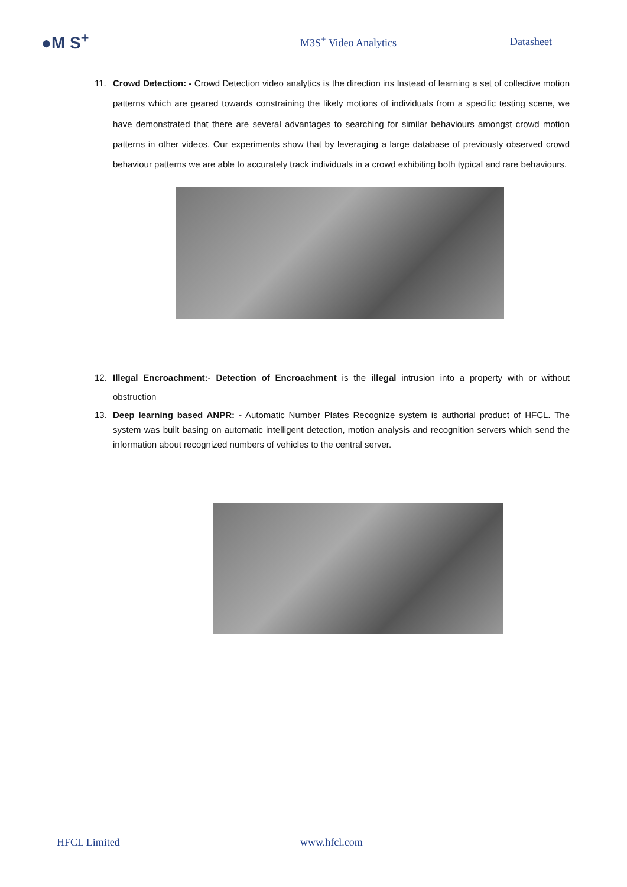●M S<sup>+</sup>
M3S<sup>+</sup> Video Analytics Datasheet
11. Crowd Detection: - Crowd Detection video analytics is the direction ins Instead of learning a set of collective motion patterns which are geared towards constraining the likely motions of individuals from a specific testing scene, we have demonstrated that there are several advantages to searching for similar behaviours amongst crowd motion patterns in other videos. Our experiments show that by leveraging a large database of previously observed crowd behaviour patterns we are able to accurately track individuals in a crowd exhibiting both typical and rare behaviours.
12. Illegal Encroachment:- Detection of Encroachment is the illegal intrusion into a property with or without obstruction
13. Deep learning based ANPR: - Automatic Number Plates Recognize system is authorial product of HFCL. The system was built basing on automatic intelligent detection, motion analysis and recognition servers which send the information about recognized numbers of vehicles to the central server.
HFCL Limited www.hfcl.com